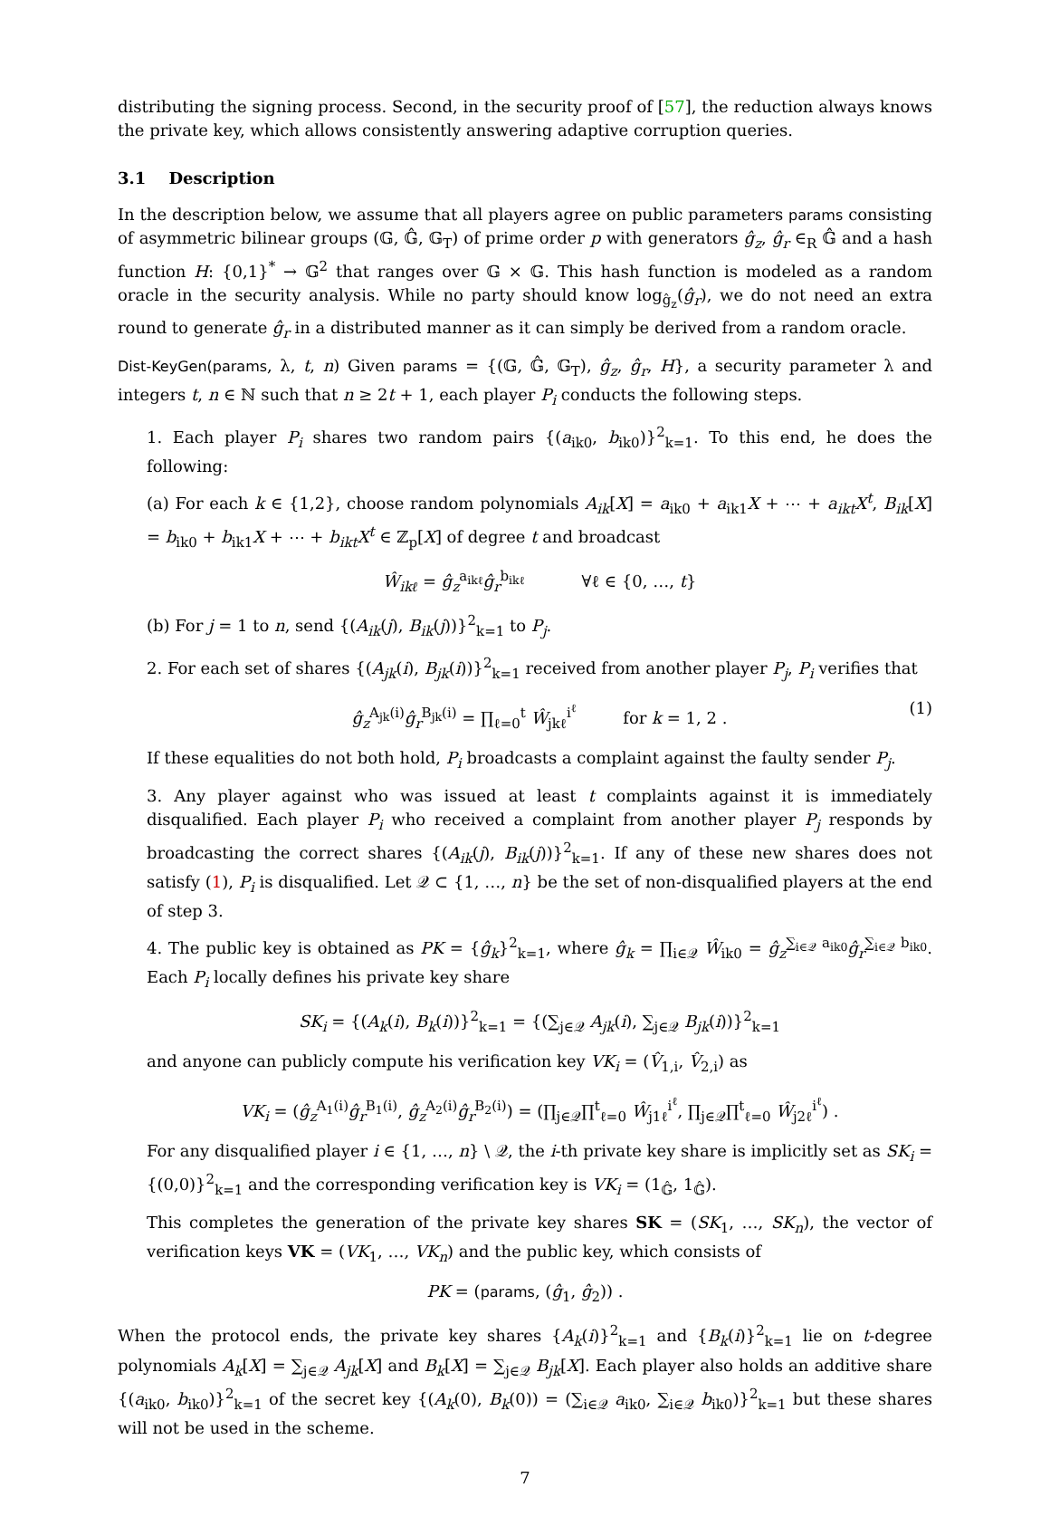distributing the signing process. Second, in the security proof of [57], the reduction always knows the private key, which allows consistently answering adaptive corruption queries.
3.1 Description
In the description below, we assume that all players agree on public parameters params consisting of asymmetric bilinear groups (𝔾, 𝔾̂, 𝔾<sub>T</sub>) of prime order p with generators ĝ<sub>z</sub>, ĝ<sub>r</sub> ∈<sub>R</sub> 𝔾̂ and a hash function H: {0,1}<sup>*</sup> → 𝔾<sup>2</sup> that ranges over 𝔾 × 𝔾. This hash function is modeled as a random oracle in the security analysis. While no party should know log<sub>ĝ<sub>z</sub></sub>(ĝ<sub>r</sub>), we do not need an extra round to generate ĝ<sub>r</sub> in a distributed manner as it can simply be derived from a random oracle.
Dist-KeyGen(params, λ, t, n) Given params = {(𝔾, 𝔾̂, 𝔾<sub>T</sub>), ĝ<sub>z</sub>, ĝ<sub>r</sub>, H}, a security parameter λ and integers t, n ∈ ℕ such that n ≥ 2t + 1, each player P<sub>i</sub> conducts the following steps.
1. Each player P<sub>i</sub> shares two random pairs {(a<sub>ik0</sub>, b<sub>ik0</sub>)}<sup>2</sup><sub>k=1</sub>. To this end, he does the following:
(a) For each k ∈ {1,2}, choose random polynomials A<sub>ik</sub>[X] = a<sub>ik0</sub> + a<sub>ik1</sub>X + ⋯ + a<sub>ikt</sub>X<sup>t</sup>, B<sub>ik</sub>[X] = b<sub>ik0</sub> + b<sub>ik1</sub>X + ⋯ + b<sub>ikt</sub>X<sup>t</sup> ∈ ℤ<sub>p</sub>[X] of degree t and broadcast
Ŵ<sub>ikℓ</sub> = ĝ<sub>z</sub><sup>a<sub>ikℓ</sub></sup>ĝ<sub>r</sub><sup>b<sub>ikℓ</sub></sup> ∀ℓ ∈ {0, …, t}
(b) For j = 1 to n, send {(A<sub>ik</sub>(j), B<sub>ik</sub>(j))}<sup>2</sup><sub>k=1</sub> to P<sub>j</sub>.
2. For each set of shares {(A<sub>jk</sub>(i), B<sub>jk</sub>(i))}<sup>2</sup><sub>k=1</sub> received from another player P<sub>j</sub>, P<sub>i</sub> verifies that
ĝ<sub>z</sub><sup>A<sub>jk</sub>(i)</sup>ĝ<sub>r</sub><sup>B<sub>jk</sub>(i)</sup> = ∏<sub>ℓ=0</sub><sup>t</sup> Ŵ<sub>jkℓ</sub><sup>i<sup>ℓ</sup></sup> for k = 1, 2 . (1)
If these equalities do not both hold, P<sub>i</sub> broadcasts a complaint against the faulty sender P<sub>j</sub>.
3. Any player against who was issued at least t complaints against it is immediately disqualified. Each player P<sub>i</sub> who received a complaint from another player P<sub>j</sub> responds by broadcasting the correct shares {(A<sub>ik</sub>(j), B<sub>ik</sub>(j))}<sup>2</sup><sub>k=1</sub>. If any of these new shares does not satisfy (1), P<sub>i</sub> is disqualified. Let 𝒬 ⊂ {1, …, n} be the set of non-disqualified players at the end of step 3.
4. The public key is obtained as PK = {ĝ<sub>k</sub>}<sup>2</sup><sub>k=1</sub>, where ĝ<sub>k</sub> = ∏<sub>i∈𝒬</sub> Ŵ<sub>ik0</sub> = ĝ<sub>z</sub><sup>∑<sub>i∈𝒬</sub> a<sub>ik0</sub></sup>ĝ<sub>r</sub><sup>∑<sub>i∈𝒬</sub> b<sub>ik0</sub></sup>. Each P<sub>i</sub> locally defines his private key share
SK<sub>i</sub> = {(A<sub>k</sub>(i), B<sub>k</sub>(i))}<sup>2</sup><sub>k=1</sub> = {(∑<sub>j∈𝒬</sub> A<sub>jk</sub>(i), ∑<sub>j∈𝒬</sub> B<sub>jk</sub>(i))}<sup>2</sup><sub>k=1</sub>
and anyone can publicly compute his verification key VK<sub>i</sub> = (V̂<sub>1,i</sub>, V̂<sub>2,i</sub>) as
VK<sub>i</sub> = (ĝ<sub>z</sub><sup>A<sub>1</sub>(i)</sup>ĝ<sub>r</sub><sup>B<sub>1</sub>(i)</sup>, ĝ<sub>z</sub><sup>A<sub>2</sub>(i)</sup>ĝ<sub>r</sub><sup>B<sub>2</sub>(i)</sup>) = (∏<sub>j∈𝒬</sub>∏<sup>t</sup><sub>ℓ=0</sub> Ŵ<sub>j1ℓ</sub><sup>i<sup>ℓ</sup></sup>, ∏<sub>j∈𝒬</sub>∏<sup>t</sup><sub>ℓ=0</sub> Ŵ<sub>j2ℓ</sub><sup>i<sup>ℓ</sup></sup>) .
For any disqualified player i ∈ {1, …, n} \ 𝒬, the i-th private key share is implicitly set as SK<sub>i</sub> = {(0,0)}<sup>2</sup><sub>k=1</sub> and the corresponding verification key is VK<sub>i</sub> = (1<sub>𝔾̂</sub>, 1<sub>𝔾̂</sub>).
This completes the generation of the private key shares SK = (SK<sub>1</sub>, …, SK<sub>n</sub>), the vector of verification keys VK = (VK<sub>1</sub>, …, VK<sub>n</sub>) and the public key, which consists of
PK = (params, (ĝ<sub>1</sub>, ĝ<sub>2</sub>)) .
When the protocol ends, the private key shares {A<sub>k</sub>(i)}<sup>2</sup><sub>k=1</sub> and {B<sub>k</sub>(i)}<sup>2</sup><sub>k=1</sub> lie on t-degree polynomials A<sub>k</sub>[X] = ∑<sub>j∈𝒬</sub> A<sub>jk</sub>[X] and B<sub>k</sub>[X] = ∑<sub>j∈𝒬</sub> B<sub>jk</sub>[X]. Each player also holds an additive share {(a<sub>ik0</sub>, b<sub>ik0</sub>)}<sup>2</sup><sub>k=1</sub> of the secret key {(A<sub>k</sub>(0), B<sub>k</sub>(0)) = (∑<sub>i∈𝒬</sub> a<sub>ik0</sub>, ∑<sub>i∈𝒬</sub> b<sub>ik0</sub>)}<sup>2</sup><sub>k=1</sub> but these shares will not be used in the scheme.
7